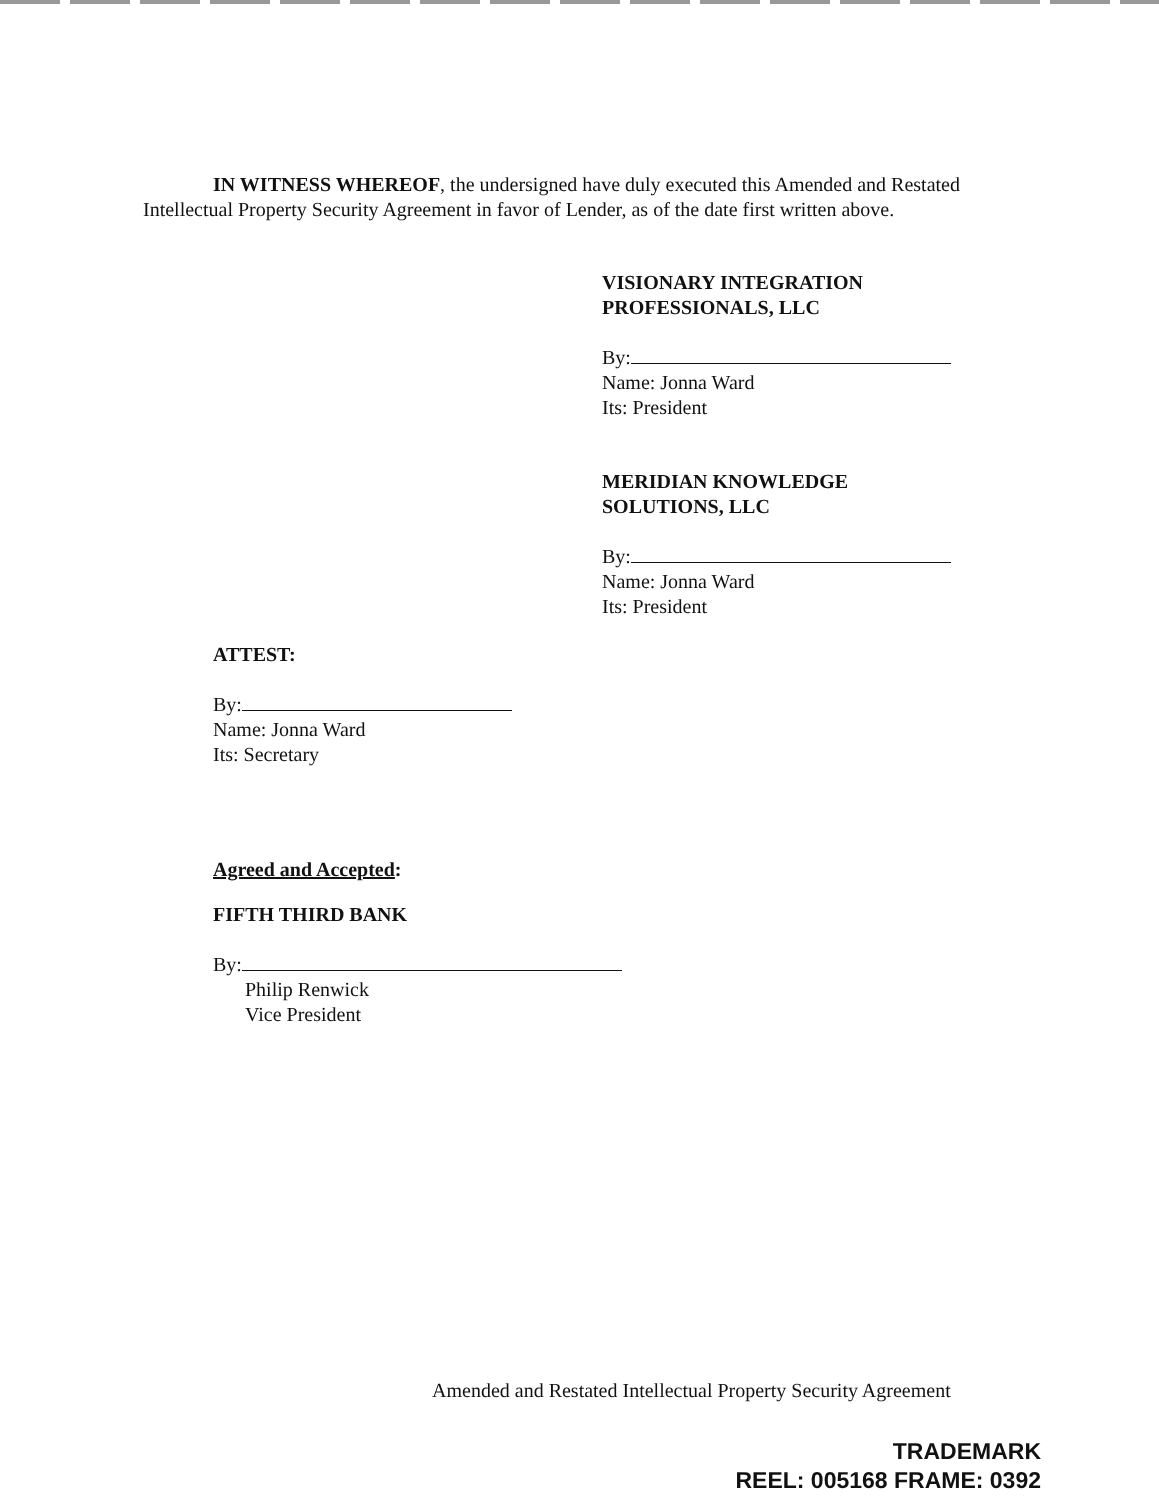IN WITNESS WHEREOF, the undersigned have duly executed this Amended and Restated Intellectual Property Security Agreement in favor of Lender, as of the date first written above.
VISIONARY INTEGRATION
PROFESSIONALS, LLC
By:
Name: Jonna Ward
Its: President
MERIDIAN KNOWLEDGE
SOLUTIONS, LLC
By:
Name: Jonna Ward
Its: President
ATTEST:
By:
Name: Jonna Ward
Its: Secretary
Agreed and Accepted:
FIFTH THIRD BANK
By:
Philip Renwick
Vice President
Amended and Restated Intellectual Property Security Agreement
TRADEMARK
REEL: 005168 FRAME: 0392